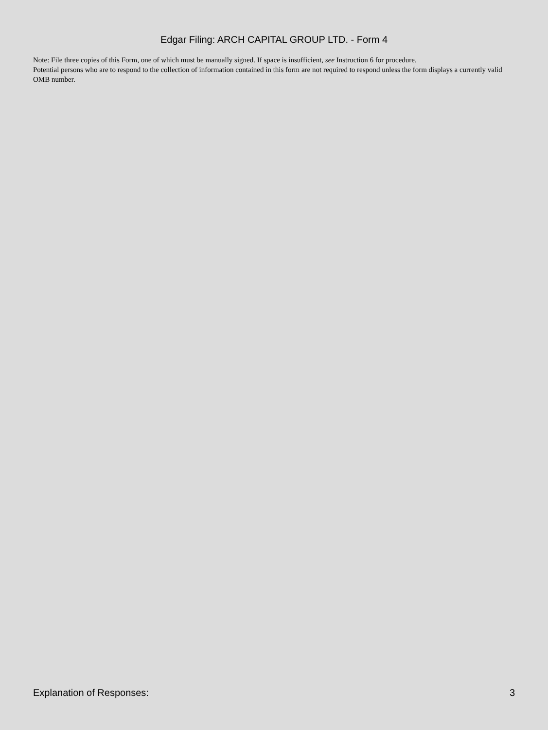Edgar Filing: ARCH CAPITAL GROUP LTD. - Form 4
Note: File three copies of this Form, one of which must be manually signed. If space is insufficient, see Instruction 6 for procedure.
Potential persons who are to respond to the collection of information contained in this form are not required to respond unless the form displays a currently valid OMB number.
Explanation of Responses: 3